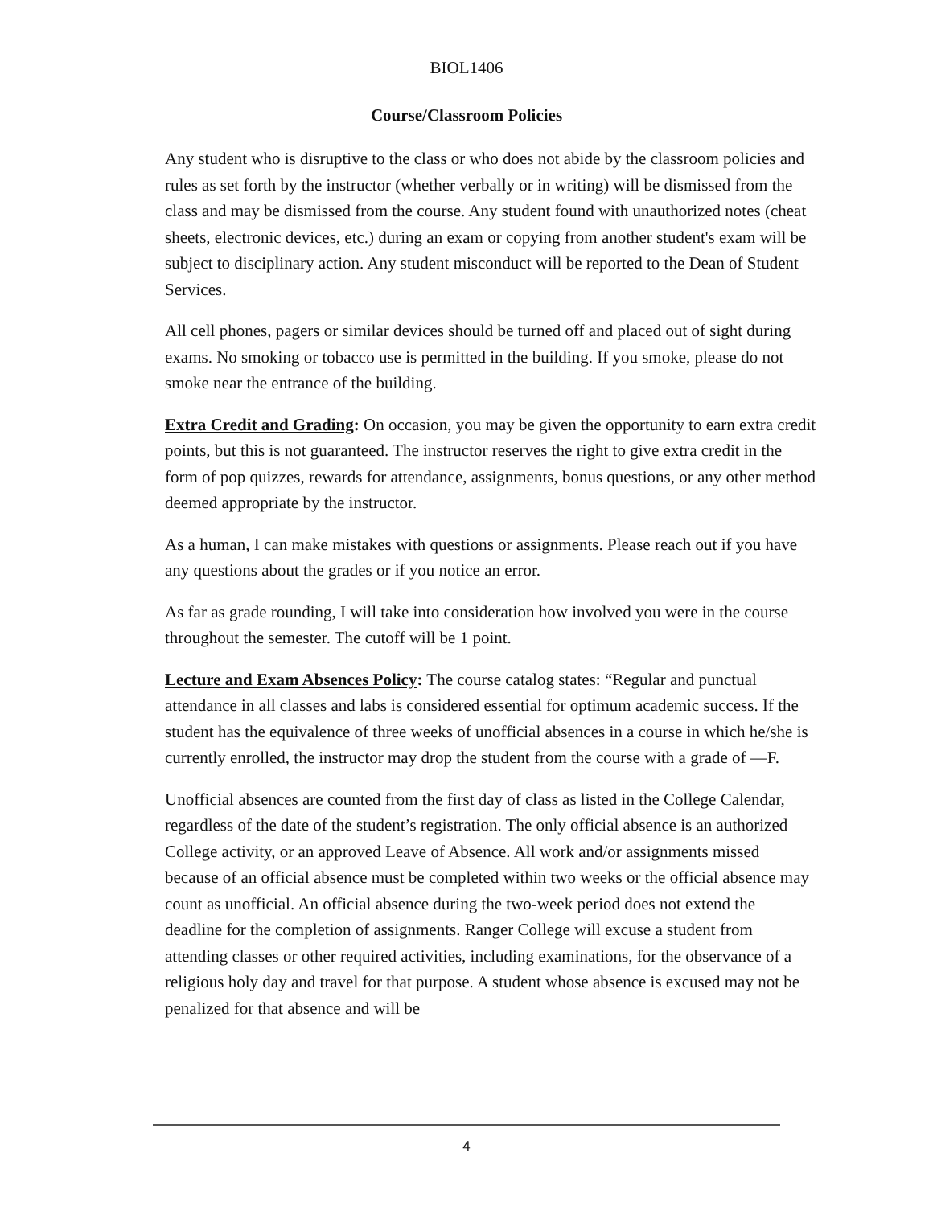BIOL1406
Course/Classroom Policies
Any student who is disruptive to the class or who does not abide by the classroom policies and rules as set forth by the instructor (whether verbally or in writing) will be dismissed from the class and may be dismissed from the course. Any student found with unauthorized notes (cheat sheets, electronic devices, etc.) during an exam or copying from another student's exam will be subject to disciplinary action. Any student misconduct will be reported to the Dean of Student Services.
All cell phones, pagers or similar devices should be turned off and placed out of sight during exams. No smoking or tobacco use is permitted in the building. If you smoke, please do not smoke near the entrance of the building.
Extra Credit and Grading: On occasion, you may be given the opportunity to earn extra credit points, but this is not guaranteed. The instructor reserves the right to give extra credit in the form of pop quizzes, rewards for attendance, assignments, bonus questions, or any other method deemed appropriate by the instructor.
As a human, I can make mistakes with questions or assignments. Please reach out if you have any questions about the grades or if you notice an error.
As far as grade rounding, I will take into consideration how involved you were in the course throughout the semester. The cutoff will be 1 point.
Lecture and Exam Absences Policy: The course catalog states: “Regular and punctual attendance in all classes and labs is considered essential for optimum academic success. If the student has the equivalence of three weeks of unofficial absences in a course in which he/she is currently enrolled, the instructor may drop the student from the course with a grade of ―F.
Unofficial absences are counted from the first day of class as listed in the College Calendar, regardless of the date of the student’s registration. The only official absence is an authorized College activity, or an approved Leave of Absence. All work and/or assignments missed because of an official absence must be completed within two weeks or the official absence may count as unofficial. An official absence during the two-week period does not extend the deadline for the completion of assignments. Ranger College will excuse a student from attending classes or other required activities, including examinations, for the observance of a religious holy day and travel for that purpose. A student whose absence is excused may not be penalized for that absence and will be
4